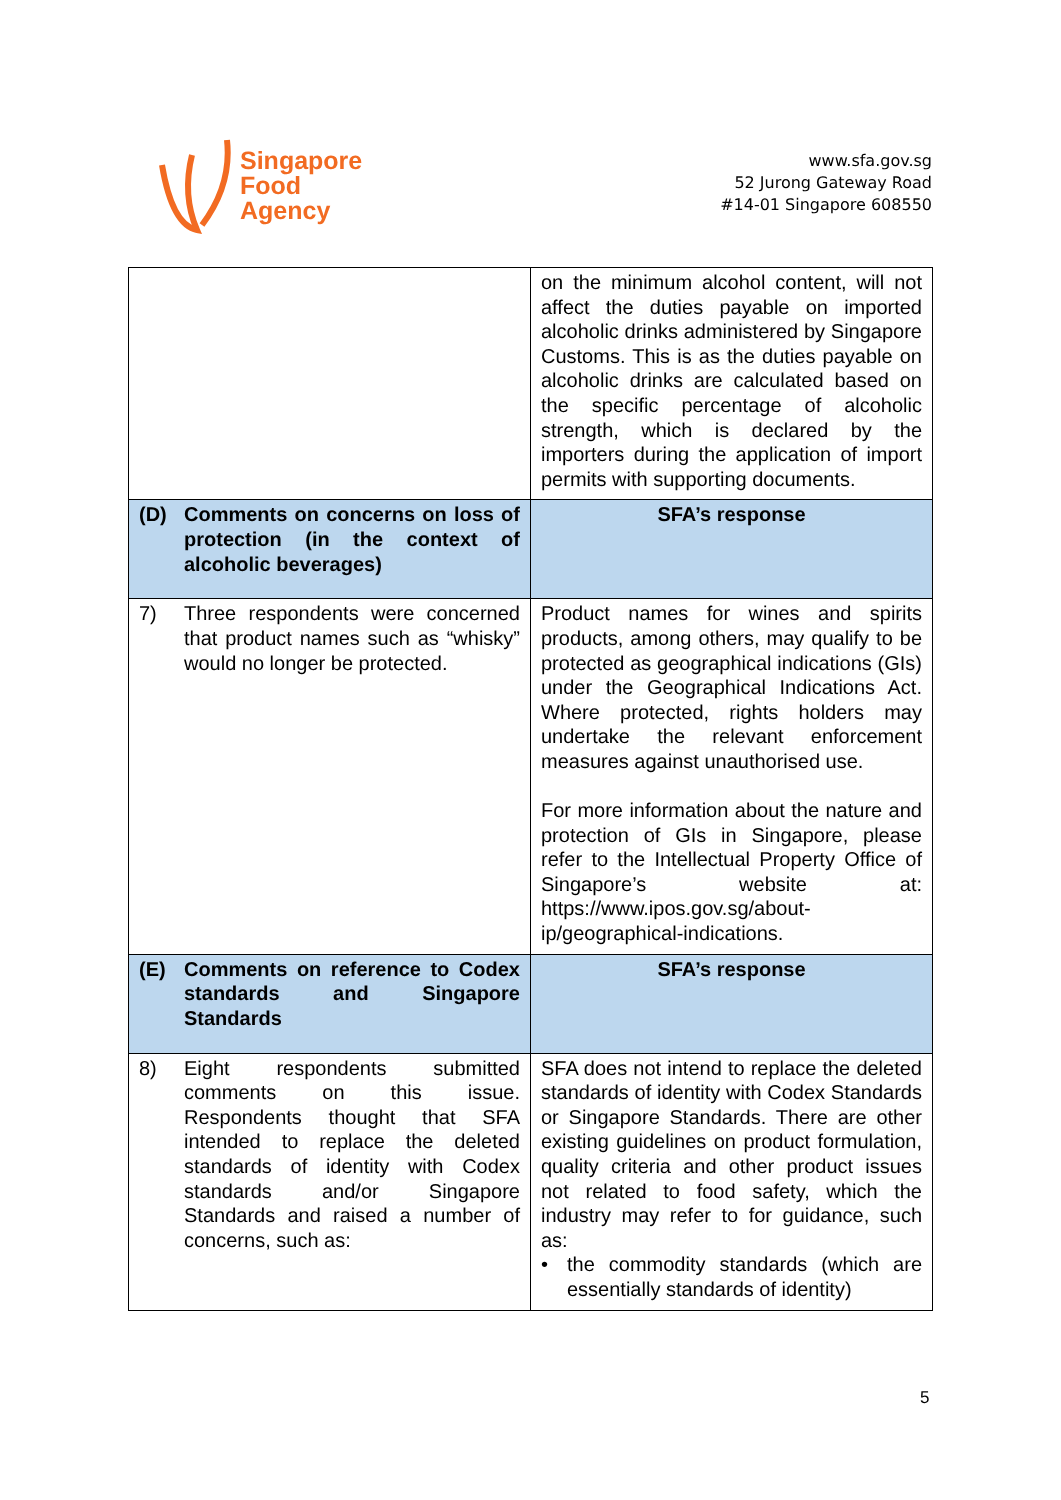Singapore
Food
Agency
www.sfa.gov.sg
52 Jurong Gateway Road
#14-01 Singapore 608550
| | on the minimum alcohol content, will not affect the duties payable on imported alcoholic drinks administered by Singapore Customs. This is as the duties payable on alcoholic drinks are calculated based on the specific percentage of alcoholic strength, which is declared by the importers during the application of import permits with supporting documents. |
| (D) Comments on concerns on loss of protection (in the context of alcoholic beverages) | SFA’s response |
| 7) Three respondents were concerned that product names such as “whisky” would no longer be protected. | Product names for wines and spirits products, among others, may qualify to be protected as geographical indications (GIs) under the Geographical Indications Act. Where protected, rights holders may undertake the relevant enforcement measures against unauthorised use. For more information about the nature and protection of GIs in Singapore, please refer to the Intellectual Property Office of Singapore’s website at: https://www.ipos.gov.sg/about-ip/geographical-indications . |
| (E) Comments on reference to Codex standards and Singapore Standards | SFA’s response |
| 8) Eight respondents submitted comments on this issue. Respondents thought that SFA intended to replace the deleted standards of identity with Codex standards and/or Singapore Standards and raised a number of concerns, such as: | SFA does not intend to replace the deleted standards of identity with Codex Standards or Singapore Standards. There are other existing guidelines on product formulation, quality criteria and other product issues not related to food safety, which the industry may refer to for guidance, such as: • the commodity standards (which are essentially standards of identity) |
5